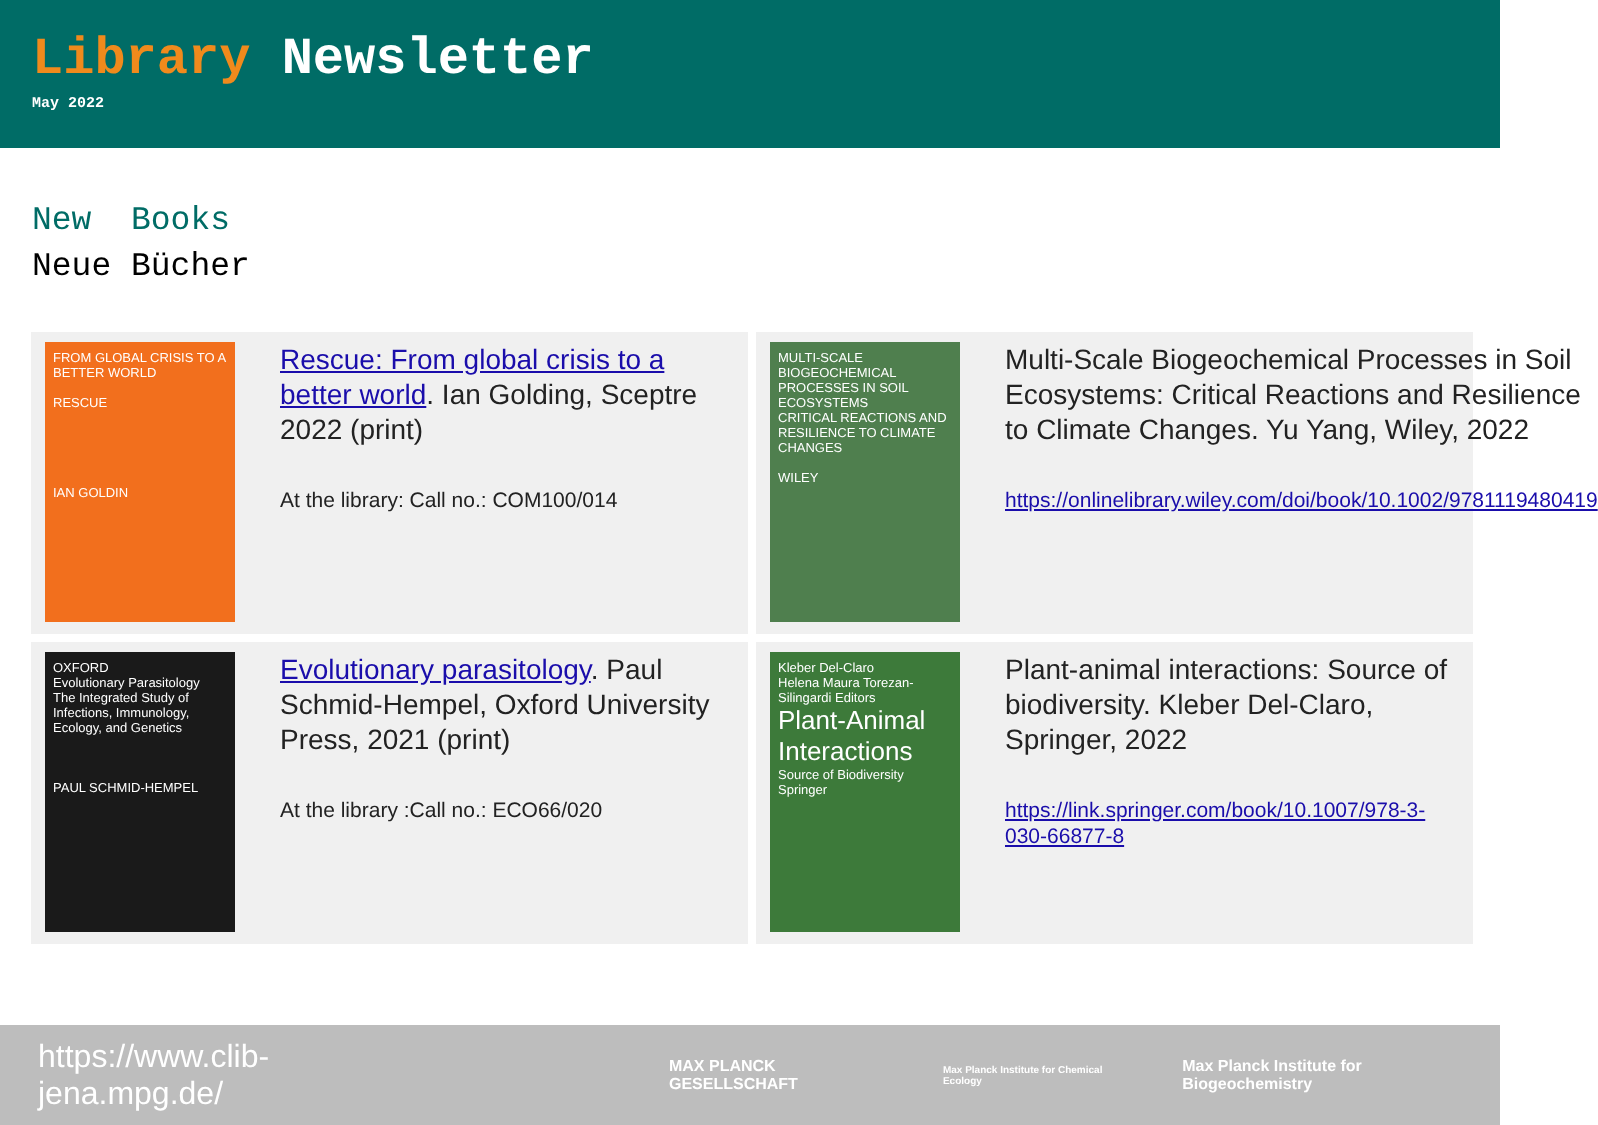Library Newsletter
May 2022
New Books
Neue Bücher
FROM GLOBAL CRISIS TO A BETTER WORLD
RESCUE
IAN GOLDIN
Rescue: From global crisis to a better world. Ian Golding, Sceptre 2022 (print)
At the library: Call no.: COM100/014
MULTI-SCALE BIOGEOCHEMICAL PROCESSES IN SOIL ECOSYSTEMS
CRITICAL REACTIONS AND RESILIENCE TO CLIMATE CHANGES
WILEY
Multi-Scale Biogeochemical Processes in Soil Ecosystems: Critical Reactions and Resilience to Climate Changes. Yu Yang, Wiley, 2022
https://onlinelibrary.wiley.com/doi/book/10.1002/9781119480419
OXFORD
Evolutionary Parasitology
The Integrated Study of Infections, Immunology, Ecology, and Genetics
PAUL SCHMID-HEMPEL
Evolutionary parasitology. Paul Schmid-Hempel, Oxford University Press, 2021 (print)
At the library :Call no.: ECO66/020
Kleber Del-Claro
Helena Maura Torezan-Silingardi Editors
Plant-Animal Interactions
Source of Biodiversity
Springer
Plant-animal interactions: Source of biodiversity. Kleber Del-Claro, Springer, 2022
https://link.springer.com/book/10.1007/978-3-030-66877-8
https://www.clib-jena.mpg.de/ MAX PLANCK GESELLSCHAFT Max Planck Institute for Chemical Ecology Max Planck Institute for Biogeochemistry